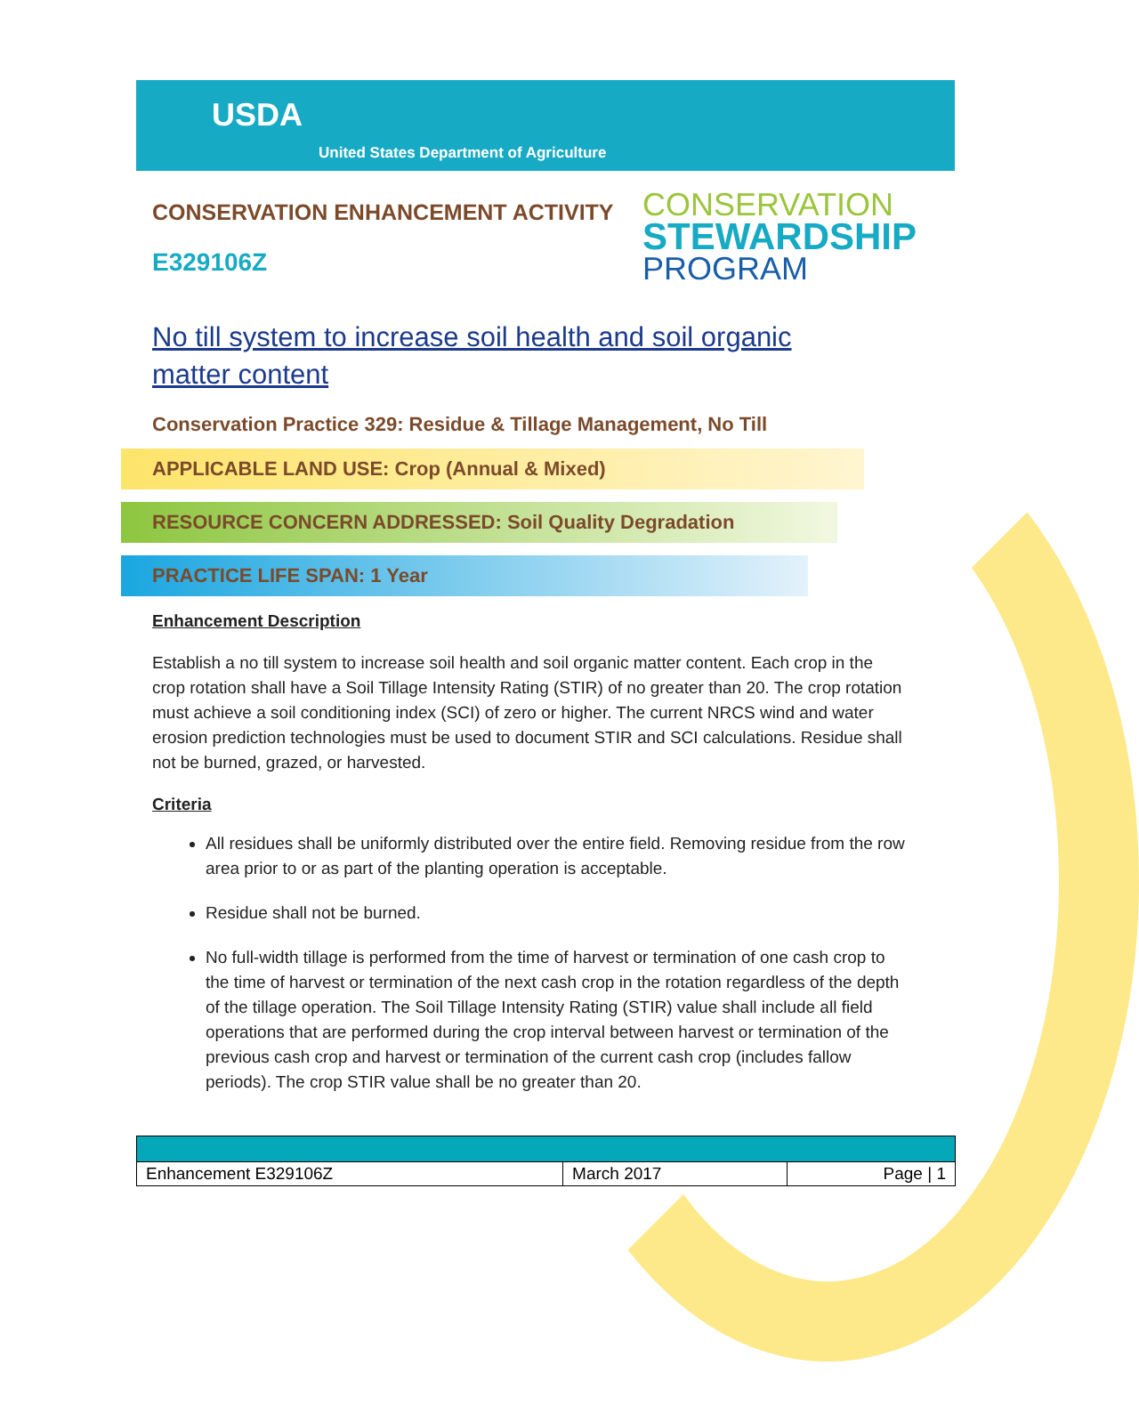USDA
United States Department of Agriculture
CONSERVATION ENHANCEMENT ACTIVITY
E329106Z
CONSERVATION
STEWARDSHIP
PROGRAM
No till system to increase soil health and soil organic matter content
Conservation Practice 329: Residue & Tillage Management, No Till
APPLICABLE LAND USE: Crop (Annual & Mixed)
RESOURCE CONCERN ADDRESSED: Soil Quality Degradation
PRACTICE LIFE SPAN: 1 Year
Enhancement Description
Establish a no till system to increase soil health and soil organic matter content. Each crop in the crop rotation shall have a Soil Tillage Intensity Rating (STIR) of no greater than 20. The crop rotation must achieve a soil conditioning index (SCI) of zero or higher. The current NRCS wind and water erosion prediction technologies must be used to document STIR and SCI calculations. Residue shall not be burned, grazed, or harvested.
Criteria
All residues shall be uniformly distributed over the entire field. Removing residue from the row area prior to or as part of the planting operation is acceptable.
Residue shall not be burned.
No full-width tillage is performed from the time of harvest or termination of one cash crop to the time of harvest or termination of the next cash crop in the rotation regardless of the depth of the tillage operation. The Soil Tillage Intensity Rating (STIR) value shall include all field operations that are performed during the crop interval between harvest or termination of the previous cash crop and harvest or termination of the current cash crop (includes fallow periods). The crop STIR value shall be no greater than 20.
| Enhancement E329106Z | March 2017 | Page / 1 |